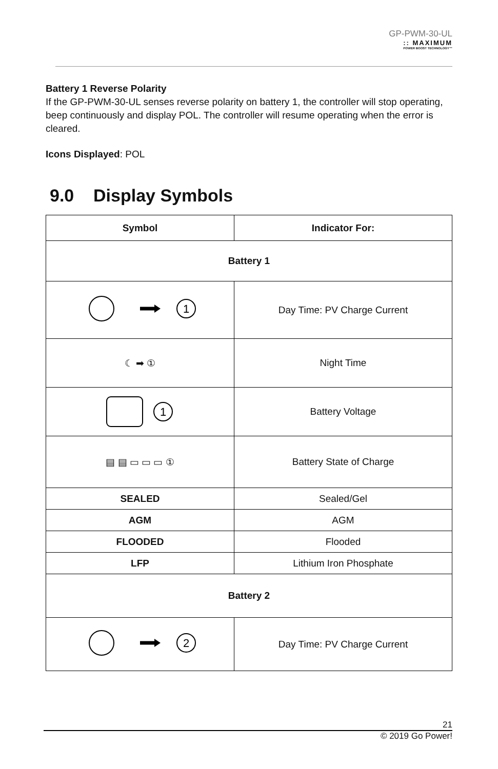GP-PWM-30-UL
:: MAXIMUM
POWER BOOST TECHNOLOGY™
Battery 1 Reverse Polarity
If the GP-PWM-30-UL senses reverse polarity on battery 1, the controller will stop operating, beep continuously and display POL. The controller will resume operating when the error is cleared.
Icons Displayed: POL
9.0 Display Symbols
| Symbol | Indicator For: |
| --- | --- |
| Battery 1 | |
| 1 | Day Time: PV Charge Current |
| ☾ ➡ ① | Night Time |
| 1 | Battery Voltage |
| ▤ ▤ ▭ ▭ ▭ ① | Battery State of Charge |
| SEALED | Sealed/Gel |
| AGM | AGM |
| FLOODED | Flooded |
| LFP | Lithium Iron Phosphate |
| Battery 2 | |
| 2 | Day Time: PV Charge Current |
21
© 2019 Go Power!